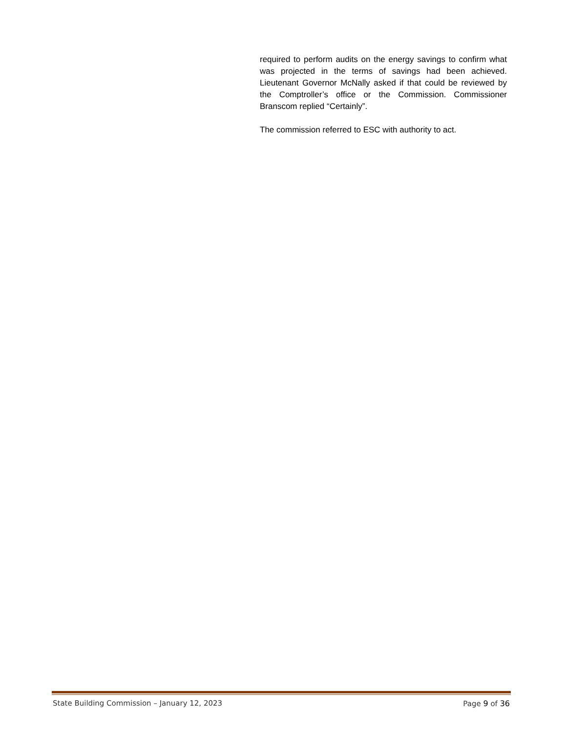required to perform audits on the energy savings to confirm what was projected in the terms of savings had been achieved. Lieutenant Governor McNally asked if that could be reviewed by the Comptroller’s office or the Commission. Commissioner Branscom replied “Certainly”.
The commission referred to ESC with authority to act.
State Building Commission – January 12, 2023 Page 9 of 36